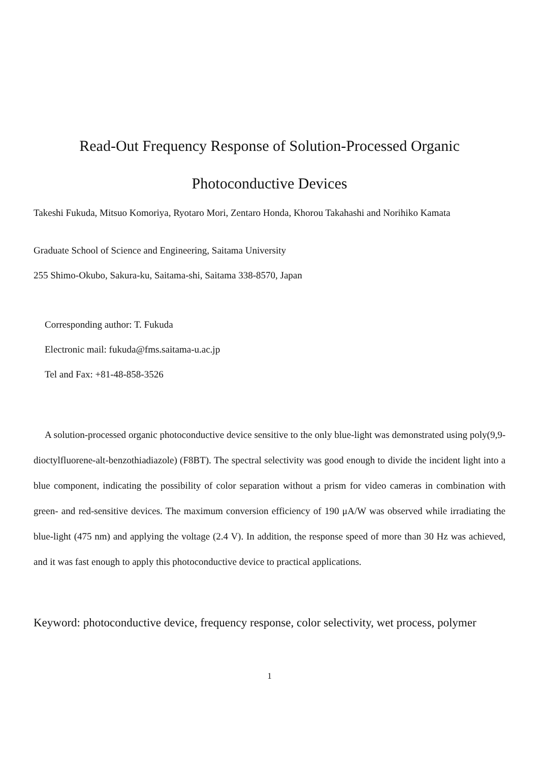Read-Out Frequency Response of Solution-Processed Organic
Photoconductive Devices
Takeshi Fukuda, Mitsuo Komoriya, Ryotaro Mori, Zentaro Honda, Khorou Takahashi and Norihiko Kamata
Graduate School of Science and Engineering, Saitama University
255 Shimo-Okubo, Sakura-ku, Saitama-shi, Saitama 338-8570, Japan
Corresponding author: T. Fukuda
Electronic mail: fukuda@fms.saitama-u.ac.jp
Tel and Fax: +81-48-858-3526
A solution-processed organic photoconductive device sensitive to the only blue-light was demonstrated using poly(9,9-dioctylfluorene-alt-benzothiadiazole) (F8BT). The spectral selectivity was good enough to divide the incident light into a blue component, indicating the possibility of color separation without a prism for video cameras in combination with green- and red-sensitive devices. The maximum conversion efficiency of 190 μA/W was observed while irradiating the blue-light (475 nm) and applying the voltage (2.4 V). In addition, the response speed of more than 30 Hz was achieved, and it was fast enough to apply this photoconductive device to practical applications.
Keyword: photoconductive device, frequency response, color selectivity, wet process, polymer
1